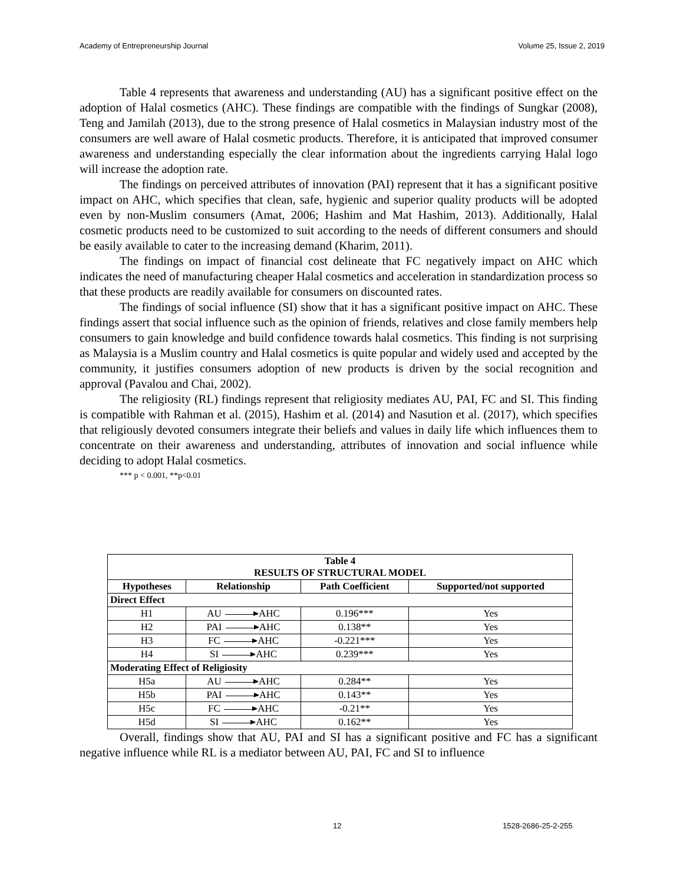Academy of Entrepreneurship Journal Volume 25, Issue 2, 2019
Table 4 represents that awareness and understanding (AU) has a significant positive effect on the adoption of Halal cosmetics (AHC). These findings are compatible with the findings of Sungkar (2008), Teng and Jamilah (2013), due to the strong presence of Halal cosmetics in Malaysian industry most of the consumers are well aware of Halal cosmetic products. Therefore, it is anticipated that improved consumer awareness and understanding especially the clear information about the ingredients carrying Halal logo will increase the adoption rate.
The findings on perceived attributes of innovation (PAI) represent that it has a significant positive impact on AHC, which specifies that clean, safe, hygienic and superior quality products will be adopted even by non-Muslim consumers (Amat, 2006; Hashim and Mat Hashim, 2013). Additionally, Halal cosmetic products need to be customized to suit according to the needs of different consumers and should be easily available to cater to the increasing demand (Kharim, 2011).
The findings on impact of financial cost delineate that FC negatively impact on AHC which indicates the need of manufacturing cheaper Halal cosmetics and acceleration in standardization process so that these products are readily available for consumers on discounted rates.
The findings of social influence (SI) show that it has a significant positive impact on AHC. These findings assert that social influence such as the opinion of friends, relatives and close family members help consumers to gain knowledge and build confidence towards halal cosmetics. This finding is not surprising as Malaysia is a Muslim country and Halal cosmetics is quite popular and widely used and accepted by the community, it justifies consumers adoption of new products is driven by the social recognition and approval (Pavalou and Chai, 2002).
The religiosity (RL) findings represent that religiosity mediates AU, PAI, FC and SI. This finding is compatible with Rahman et al. (2015), Hashim et al. (2014) and Nasution et al. (2017), which specifies that religiously devoted consumers integrate their beliefs and values in daily life which influences them to concentrate on their awareness and understanding, attributes of innovation and social influence while deciding to adopt Halal cosmetics.
*** p < 0.001, **p<0.01
| Table 4 RESULTS OF STRUCTURAL MODEL | | | |
| --- | --- | --- | --- |
| Hypotheses | Relationship | Path Coefficient | Supported/not supported |
| Direct Effect | | | |
| H1 | AU AHC | 0.196*** | Yes |
| H2 | PAI AHC | 0.138** | Yes |
| H3 | FC AHC | -0.221*** | Yes |
| H4 | SI AHC | 0.239*** | Yes |
| Moderating Effect of Religiosity | | | |
| H5a | AU AHC | 0.284** | Yes |
| H5b | PAI AHC | 0.143** | Yes |
| H5c | FC AHC | -0.21** | Yes |
| H5d | SI AHC | 0.162** | Yes |
Overall, findings show that AU, PAI and SI has a significant positive and FC has a significant negative influence while RL is a mediator between AU, PAI, FC and SI to influence
12 1528-2686-25-2-255